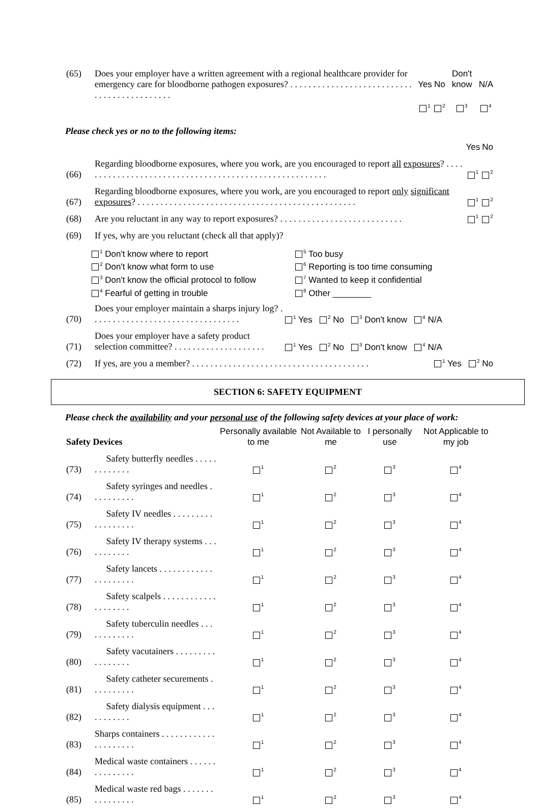| (65) | Does your employer have a written agreement with a regional healthcare provider for emergency care for bloodborne pathogen exposures? . . . . . . . . . . . . . . . . . . . . . . . . . . . . . . . . . . . . . . . . . . . . | Yes <sup>1</sup> | No <sup>2</sup> | Don't know <sup>3</sup> | N/A <sup>4</sup> |
Please check yes or no to the following items:
| | | Yes | No |
| (66) | Regarding bloodborne exposures, where you work, are you encouraged to report all exposures ? . . . . . . . . . . . . . . . . . . . . . . . . . . . . . . . . . . . . . . . . . . . . . . . . . . . . . . . | <sup>1</sup> | <sup>2</sup> |
| (67) | Regarding bloodborne exposures, where you work, are you encouraged to report only significant exposures ? . . . . . . . . . . . . . . . . . . . . . . . . . . . . . . . . . . . . . . . . . . . . . . . . | <sup>1</sup> | <sup>2</sup> |
| (68) | Are you reluctant in any way to report exposures? . . . . . . . . . . . . . . . . . . . . . . . . . . . | <sup>1</sup> | <sup>2</sup> |
| (69) | If yes, why are you reluctant (check all that apply)? | | |
<sup>1</sup> Don't know where to report
<sup>5</sup> Too busy
<sup>2</sup> Don't know what form to use
<sup>6</sup> Reporting is too time consuming
<sup>3</sup> Don't know the official protocol to follow
<sup>7</sup> Wanted to keep it confidential
<sup>4</sup> Fearful of getting in trouble
<sup>8</sup> Other ________
| (70) | Does your employer maintain a sharps injury log? . . . . . . . . . . . . . . . . . . . . . . . . . . . . . . . . . | <sup>1</sup> Yes <sup>2</sup> No <sup>3</sup> Don't know <sup>4</sup> N/A |
| (71) | Does your employer have a safety product selection committee? . . . . . . . . . . . . . . . . . . . . | <sup>1</sup> Yes <sup>2</sup> No <sup>3</sup> Don't know <sup>4</sup> N/A |
| (72) | If yes, are you a member? . . . . . . . . . . . . . . . . . . . . . . . . . . . . . . . . . . . . . . . <sup>1</sup> Yes <sup>2</sup> No | |
SECTION 6: SAFETY EQUIPMENT
Please check the availability and your personal use of the following safety devices at your place of work:
| Safety Devices | | Personally available to me | Not Available to me | I personally use | Not Applicable to my job |
| (73) | Safety butterfly needles . . . . . . . . . . . . . | <sup>1</sup> | <sup>2</sup> | <sup>3</sup> | <sup>4</sup> |
| (74) | Safety syringes and needles . . . . . . . . . . | <sup>1</sup> | <sup>2</sup> | <sup>3</sup> | <sup>4</sup> |
| (75) | Safety IV needles . . . . . . . . . . . . . . . . . . | <sup>1</sup> | <sup>2</sup> | <sup>3</sup> | <sup>4</sup> |
| (76) | Safety IV therapy systems . . . . . . . . . . . | <sup>1</sup> | <sup>2</sup> | <sup>3</sup> | <sup>4</sup> |
| (77) | Safety lancets . . . . . . . . . . . . . . . . . . . . . | <sup>1</sup> | <sup>2</sup> | <sup>3</sup> | <sup>4</sup> |
| (78) | Safety scalpels . . . . . . . . . . . . . . . . . . . . | <sup>1</sup> | <sup>2</sup> | <sup>3</sup> | <sup>4</sup> |
| (79) | Safety tuberculin needles . . . . . . . . . . . . | <sup>1</sup> | <sup>2</sup> | <sup>3</sup> | <sup>4</sup> |
| (80) | Safety vacutainers . . . . . . . . . . . . . . . . . | <sup>1</sup> | <sup>2</sup> | <sup>3</sup> | <sup>4</sup> |
| (81) | Safety catheter securements . . . . . . . . . . | <sup>1</sup> | <sup>2</sup> | <sup>3</sup> | <sup>4</sup> |
| (82) | Safety dialysis equipment . . . . . . . . . . . | <sup>1</sup> | <sup>2</sup> | <sup>3</sup> | <sup>4</sup> |
| (83) | Sharps containers . . . . . . . . . . . . . . . . . . . . . | <sup>1</sup> | <sup>2</sup> | <sup>3</sup> | <sup>4</sup> |
| (84) | Medical waste containers . . . . . . . . . . . . . . . | <sup>1</sup> | <sup>2</sup> | <sup>3</sup> | <sup>4</sup> |
| (85) | Medical waste red bags . . . . . . . . . . . . . . . . | <sup>1</sup> | <sup>2</sup> | <sup>3</sup> | <sup>4</sup> |